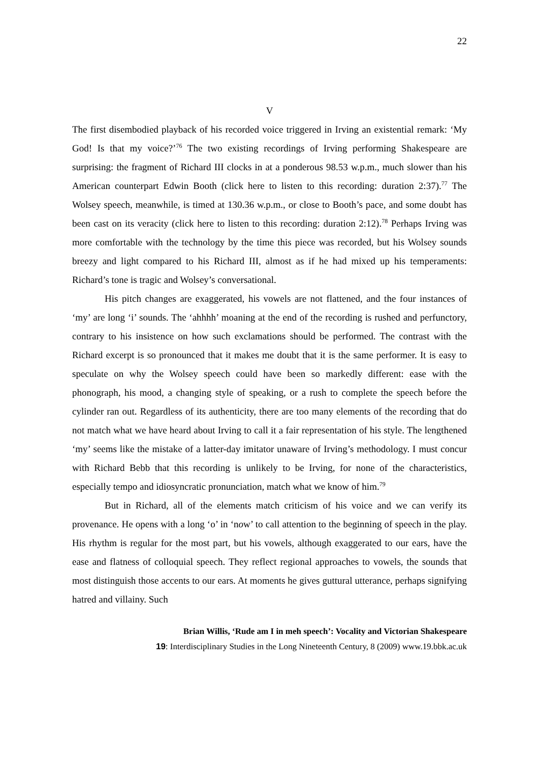22
V
The first disembodied playback of his recorded voice triggered in Irving an existential remark: ‘My God! Is that my voice?’<sup>76</sup> The two existing recordings of Irving performing Shakespeare are surprising: the fragment of Richard III clocks in at a ponderous 98.53 w.p.m., much slower than his American counterpart Edwin Booth (click here to listen to this recording: duration 2:37).<sup>77</sup> The Wolsey speech, meanwhile, is timed at 130.36 w.p.m., or close to Booth’s pace, and some doubt has been cast on its veracity (click here to listen to this recording: duration 2:12).<sup>78</sup> Perhaps Irving was more comfortable with the technology by the time this piece was recorded, but his Wolsey sounds breezy and light compared to his Richard III, almost as if he had mixed up his temperaments: Richard’s tone is tragic and Wolsey’s conversational.
His pitch changes are exaggerated, his vowels are not flattened, and the four instances of ‘my’ are long ‘i’ sounds. The ‘ahhhh’ moaning at the end of the recording is rushed and perfunctory, contrary to his insistence on how such exclamations should be performed. The contrast with the Richard excerpt is so pronounced that it makes me doubt that it is the same performer. It is easy to speculate on why the Wolsey speech could have been so markedly different: ease with the phonograph, his mood, a changing style of speaking, or a rush to complete the speech before the cylinder ran out. Regardless of its authenticity, there are too many elements of the recording that do not match what we have heard about Irving to call it a fair representation of his style. The lengthened ‘my’ seems like the mistake of a latter-day imitator unaware of Irving’s methodology. I must concur with Richard Bebb that this recording is unlikely to be Irving, for none of the characteristics, especially tempo and idiosyncratic pronunciation, match what we know of him.<sup>79</sup>
But in Richard, all of the elements match criticism of his voice and we can verify its provenance. He opens with a long ‘o’ in ‘now’ to call attention to the beginning of speech in the play. His rhythm is regular for the most part, but his vowels, although exaggerated to our ears, have the ease and flatness of colloquial speech. They reflect regional approaches to vowels, the sounds that most distinguish those accents to our ears. At moments he gives guttural utterance, perhaps signifying hatred and villainy. Such
Brian Willis, ‘Rude am I in meh speech’: Vocality and Victorian Shakespeare
19: Interdisciplinary Studies in the Long Nineteenth Century, 8 (2009) www.19.bbk.ac.uk